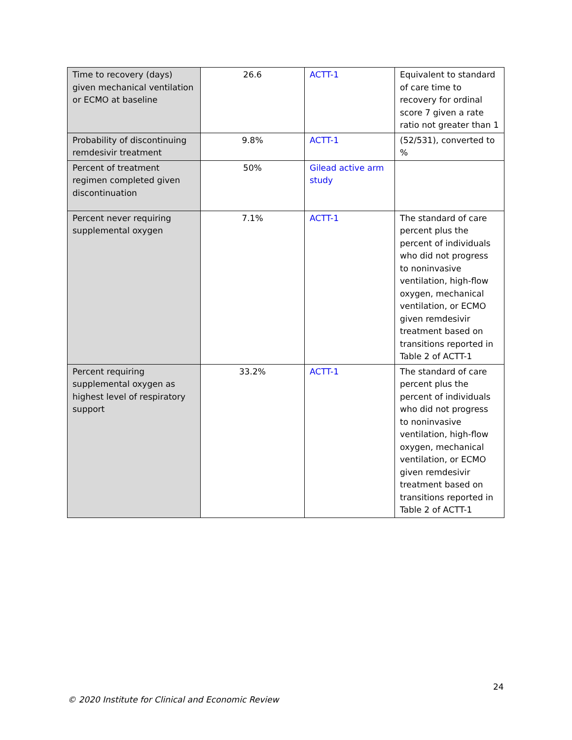| Time to recovery (days) given mechanical ventilation or ECMO at baseline | 26.6 | ACTT-1 | Equivalent to standard of care time to recovery for ordinal score 7 given a rate ratio not greater than 1 |
| Probability of discontinuing remdesivir treatment | 9.8% | ACTT-1 | (52/531), converted to % |
| Percent of treatment regimen completed given discontinuation | 50% | Gilead active arm study | |
| Percent never requiring supplemental oxygen | 7.1% | ACTT-1 | The standard of care percent plus the percent of individuals who did not progress to noninvasive ventilation, high-flow oxygen, mechanical ventilation, or ECMO given remdesivir treatment based on transitions reported in Table 2 of ACTT-1 |
| Percent requiring supplemental oxygen as highest level of respiratory support | 33.2% | ACTT-1 | The standard of care percent plus the percent of individuals who did not progress to noninvasive ventilation, high-flow oxygen, mechanical ventilation, or ECMO given remdesivir treatment based on transitions reported in Table 2 of ACTT-1 |
24
© 2020 Institute for Clinical and Economic Review